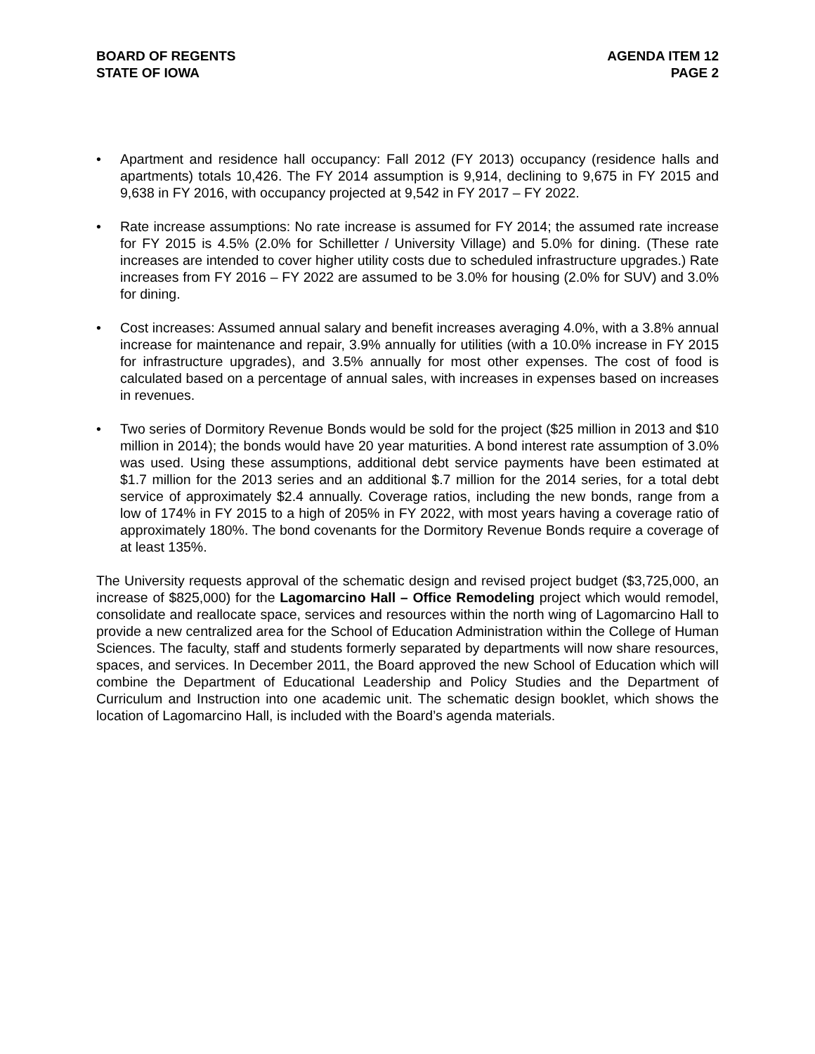BOARD OF REGENTS
STATE OF IOWA
AGENDA ITEM 12
PAGE 2
• Apartment and residence hall occupancy: Fall 2012 (FY 2013) occupancy (residence halls and apartments) totals 10,426. The FY 2014 assumption is 9,914, declining to 9,675 in FY 2015 and 9,638 in FY 2016, with occupancy projected at 9,542 in FY 2017 – FY 2022.
• Rate increase assumptions: No rate increase is assumed for FY 2014; the assumed rate increase for FY 2015 is 4.5% (2.0% for Schilletter / University Village) and 5.0% for dining. (These rate increases are intended to cover higher utility costs due to scheduled infrastructure upgrades.) Rate increases from FY 2016 – FY 2022 are assumed to be 3.0% for housing (2.0% for SUV) and 3.0% for dining.
• Cost increases: Assumed annual salary and benefit increases averaging 4.0%, with a 3.8% annual increase for maintenance and repair, 3.9% annually for utilities (with a 10.0% increase in FY 2015 for infrastructure upgrades), and 3.5% annually for most other expenses. The cost of food is calculated based on a percentage of annual sales, with increases in expenses based on increases in revenues.
• Two series of Dormitory Revenue Bonds would be sold for the project ($25 million in 2013 and $10 million in 2014); the bonds would have 20 year maturities. A bond interest rate assumption of 3.0% was used. Using these assumptions, additional debt service payments have been estimated at $1.7 million for the 2013 series and an additional $.7 million for the 2014 series, for a total debt service of approximately $2.4 annually. Coverage ratios, including the new bonds, range from a low of 174% in FY 2015 to a high of 205% in FY 2022, with most years having a coverage ratio of approximately 180%. The bond covenants for the Dormitory Revenue Bonds require a coverage of at least 135%.
The University requests approval of the schematic design and revised project budget ($3,725,000, an increase of $825,000) for the Lagomarcino Hall – Office Remodeling project which would remodel, consolidate and reallocate space, services and resources within the north wing of Lagomarcino Hall to provide a new centralized area for the School of Education Administration within the College of Human Sciences. The faculty, staff and students formerly separated by departments will now share resources, spaces, and services. In December 2011, the Board approved the new School of Education which will combine the Department of Educational Leadership and Policy Studies and the Department of Curriculum and Instruction into one academic unit. The schematic design booklet, which shows the location of Lagomarcino Hall, is included with the Board’s agenda materials.